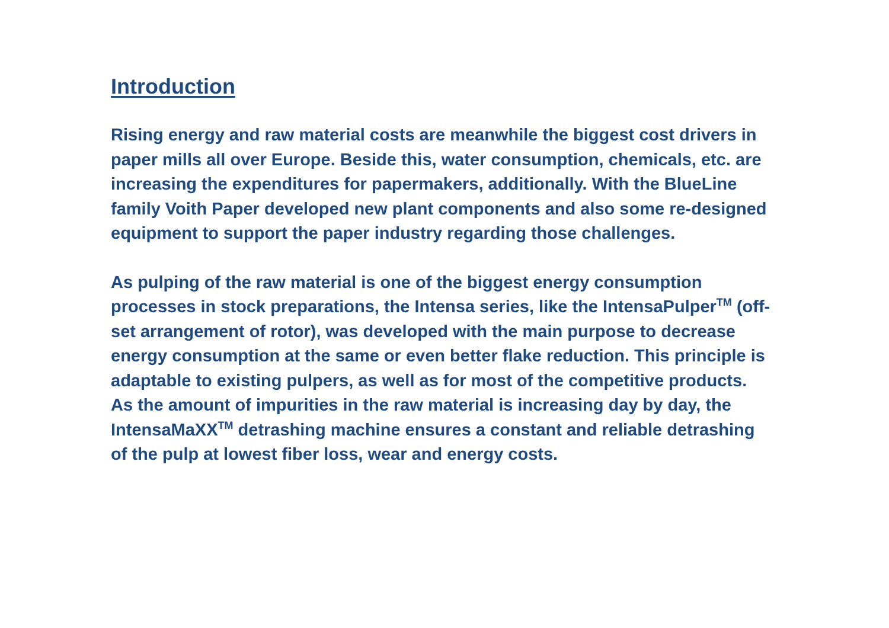Introduction
Rising energy and raw material costs are meanwhile the biggest cost drivers in paper mills all over Europe. Beside this, water consumption, chemicals, etc. are increasing the expenditures for papermakers, additionally. With the BlueLine family Voith Paper developed new plant components and also some re-designed equipment to support the paper industry regarding those challenges.
As pulping of the raw material is one of the biggest energy consumption processes in stock preparations, the Intensa series, like the IntensaPulper<sup>TM</sup> (off-set arrangement of rotor), was developed with the main purpose to decrease energy consumption at the same or even better flake reduction. This principle is adaptable to existing pulpers, as well as for most of the competitive products.
As the amount of impurities in the raw material is increasing day by day, the IntensaMaXX<sup>TM</sup> detrashing machine ensures a constant and reliable detrashing of the pulp at lowest fiber loss, wear and energy costs.